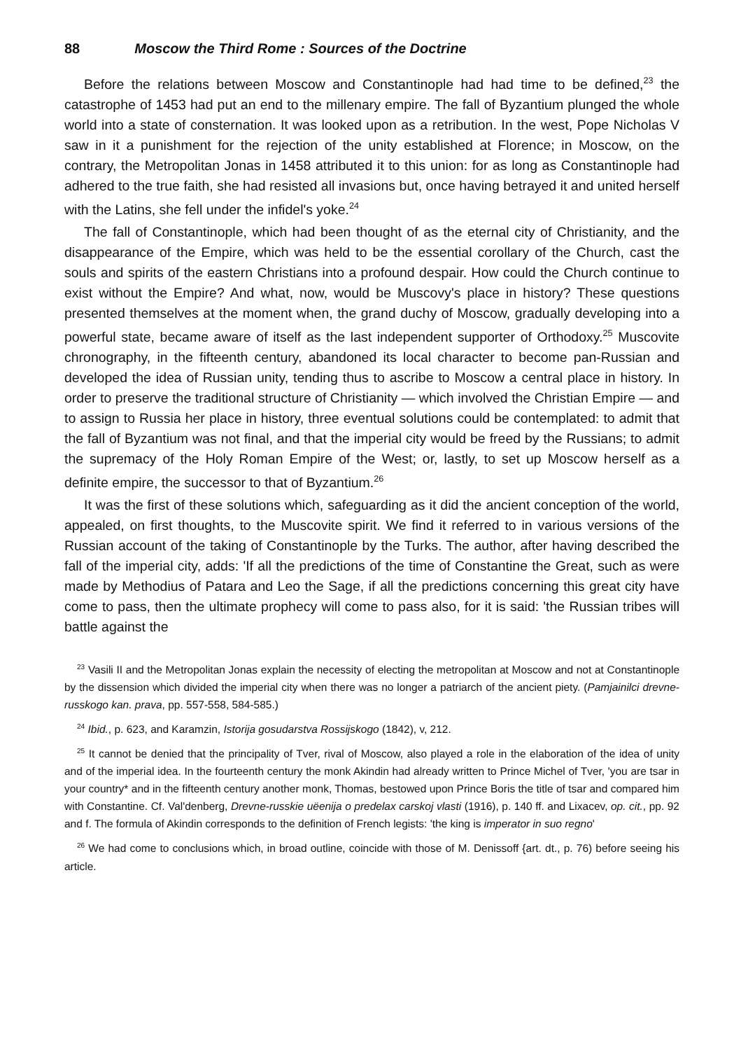88 Moscow the Third Rome : Sources of the Doctrine
Before the relations between Moscow and Constantinople had had time to be defined,<sup>23</sup> the catastrophe of 1453 had put an end to the millenary empire. The fall of Byzantium plunged the whole world into a state of consternation. It was looked upon as a retribution. In the west, Pope Nicholas V saw in it a punishment for the rejection of the unity established at Florence; in Moscow, on the contrary, the Metropolitan Jonas in 1458 attributed it to this union: for as long as Constantinople had adhered to the true faith, she had resisted all invasions but, once having betrayed it and united herself with the Latins, she fell under the infidel's yoke.<sup>24</sup>
The fall of Constantinople, which had been thought of as the eternal city of Christianity, and the disappearance of the Empire, which was held to be the essential corollary of the Church, cast the souls and spirits of the eastern Christians into a profound despair. How could the Church continue to exist without the Empire? And what, now, would be Muscovy's place in history? These questions presented themselves at the moment when, the grand duchy of Moscow, gradually developing into a powerful state, became aware of itself as the last independent supporter of Orthodoxy.<sup>25</sup> Muscovite chronography, in the fifteenth century, abandoned its local character to become pan-Russian and developed the idea of Russian unity, tending thus to ascribe to Moscow a central place in history. In order to preserve the traditional structure of Christianity — which involved the Christian Empire — and to assign to Russia her place in history, three eventual solutions could be contemplated: to admit that the fall of Byzantium was not final, and that the imperial city would be freed by the Russians; to admit the supremacy of the Holy Roman Empire of the West; or, lastly, to set up Moscow herself as a definite empire, the successor to that of Byzantium.<sup>26</sup>
It was the first of these solutions which, safeguarding as it did the ancient conception of the world, appealed, on first thoughts, to the Muscovite spirit. We find it referred to in various versions of the Russian account of the taking of Constantinople by the Turks. The author, after having described the fall of the imperial city, adds: 'If all the predictions of the time of Constantine the Great, such as were made by Methodius of Patara and Leo the Sage, if all the predictions concerning this great city have come to pass, then the ultimate prophecy will come to pass also, for it is said: 'the Russian tribes will battle against the
<sup>23</sup> Vasili II and the Metropolitan Jonas explain the necessity of electing the metropolitan at Moscow and not at Constantinople by the dissension which divided the imperial city when there was no longer a patriarch of the ancient piety. (Pamjainilci drevne-russkogo kan. prava, pp. 557-558, 584-585.)
<sup>24</sup> Ibid., p. 623, and Karamzin, Istorija gosudarstva Rossijskogo (1842), v, 212.
<sup>25</sup> It cannot be denied that the principality of Tver, rival of Moscow, also played a role in the elaboration of the idea of unity and of the imperial idea. In the fourteenth century the monk Akindin had already written to Prince Michel of Tver, 'you are tsar in your country* and in the fifteenth century another monk, Thomas, bestowed upon Prince Boris the title of tsar and compared him with Constantine. Cf. Val'denberg, Drevne-russkie uëenija o predelax carskoj vlasti (1916), p. 140 ff. and Lixacev, op. cit., pp. 92 and f. The formula of Akindin corresponds to the definition of French legists: 'the king is imperator in suo regno'
<sup>26</sup> We had come to conclusions which, in broad outline, coincide with those of M. Denissoff {art. dt., p. 76) before seeing his article.